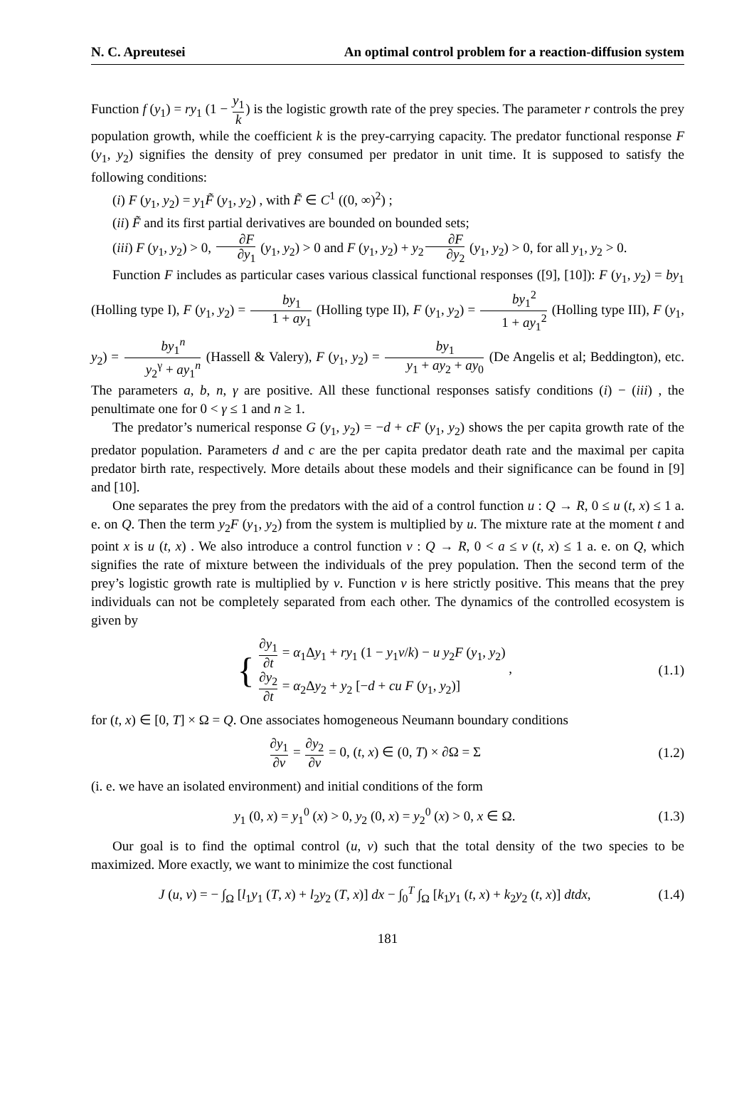N. C. Apreutesei An optimal control problem for a reaction-diffusion system
Function f (y<sub>1</sub>) = ry<sub>1</sub> (1 − y<sub>1</sub> k) is the logistic growth rate of the prey species. The parameter r controls the prey population growth, while the coefficient k is the prey-carrying capacity. The predator functional response F (y<sub>1</sub>, y<sub>2</sub>) signifies the density of prey consumed per predator in unit time. It is supposed to satisfy the following conditions:
(i) F (y<sub>1</sub>, y<sub>2</sub>) = y<sub>1</sub>F̃ (y<sub>1</sub>, y<sub>2</sub>) , with F̃ ∈ C<sup>1</sup> ((0, ∞)<sup>2</sup>) ;
(ii) F̃ and its first partial derivatives are bounded on bounded sets;
(iii) F (y<sub>1</sub>, y<sub>2</sub>) > 0, ∂F ∂y<sub>1</sub> (y<sub>1</sub>, y<sub>2</sub>) > 0 and F (y<sub>1</sub>, y<sub>2</sub>) + y<sub>2</sub>∂F ∂y<sub>2</sub> (y<sub>1</sub>, y<sub>2</sub>) > 0, for all y<sub>1</sub>, y<sub>2</sub> > 0.
Function F includes as particular cases various classical functional responses ([9], [10]): F (y<sub>1</sub>, y<sub>2</sub>) = by<sub>1</sub> (Holling type I), F (y<sub>1</sub>, y<sub>2</sub>) = by<sub>1</sub> 1 + ay<sub>1</sub> (Holling type II), F (y<sub>1</sub>, y<sub>2</sub>) = by<sub>1</sub><sup>2</sup> 1 + ay<sub>1</sub><sup>2</sup> (Holling type III), F (y<sub>1</sub>, y<sub>2</sub>) = by<sub>1</sub><sup>n</sup> y<sub>2</sub><sup>γ</sup> + ay<sub>1</sub><sup>n</sup> (Hassell & Valery), F (y<sub>1</sub>, y<sub>2</sub>) = by<sub>1</sub> y<sub>1</sub> + ay<sub>2</sub> + ay<sub>0</sub> (De Angelis et al; Beddington), etc. The parameters a, b, n, γ are positive. All these functional responses satisfy conditions (i) − (iii) , the penultimate one for 0 < γ ≤ 1 and n ≥ 1.
The predator’s numerical response G (y<sub>1</sub>, y<sub>2</sub>) = −d + cF (y<sub>1</sub>, y<sub>2</sub>) shows the per capita growth rate of the predator population. Parameters d and c are the per capita predator death rate and the maximal per capita predator birth rate, respectively. More details about these models and their significance can be found in [9] and [10].
One separates the prey from the predators with the aid of a control function u : Q → R, 0 ≤ u (t, x) ≤ 1 a. e. on Q. Then the term y<sub>2</sub>F (y<sub>1</sub>, y<sub>2</sub>) from the system is multiplied by u. The mixture rate at the moment t and point x is u (t, x) . We also introduce a control function v : Q → R, 0 < a ≤ v (t, x) ≤ 1 a. e. on Q, which signifies the rate of mixture between the individuals of the prey population. Then the second term of the prey’s logistic growth rate is multiplied by v. Function v is here strictly positive. This means that the prey individuals can not be completely separated from each other. The dynamics of the controlled ecosystem is given by
{ ∂y<sub>1</sub> ∂t = α<sub>1</sub>Δy<sub>1</sub> + ry<sub>1</sub> (1 − y<sub>1</sub>v/k) − u y<sub>2</sub>F (y<sub>1</sub>, y<sub>2</sub>)
∂y<sub>2</sub> ∂t = α<sub>2</sub>Δy<sub>2</sub> + y<sub>2</sub> [−d + cu F (y<sub>1</sub>, y<sub>2</sub>)] ,
(1.1)
for (t, x) ∈ [0, T] × Ω = Q. One associates homogeneous Neumann boundary conditions
∂y<sub>1</sub> ∂ν = ∂y<sub>2</sub> ∂ν = 0, (t, x) ∈ (0, T) × ∂Ω = Σ
(1.2)
(i. e. we have an isolated environment) and initial conditions of the form
y<sub>1</sub> (0, x) = y<sub>1</sub><sup>0</sup> (x) > 0, y<sub>2</sub> (0, x) = y<sub>2</sub><sup>0</sup> (x) > 0, x ∈ Ω.
(1.3)
Our goal is to find the optimal control (u, v) such that the total density of the two species to be maximized. More exactly, we want to minimize the cost functional
J (u, v) = − ∫<sub>Ω</sub> [l<sub>1</sub>y<sub>1</sub> (T, x) + l<sub>2</sub>y<sub>2</sub> (T, x)] dx − ∫<sub>0</sub><sup>T</sup> ∫<sub>Ω</sub> [k<sub>1</sub>y<sub>1</sub> (t, x) + k<sub>2</sub>y<sub>2</sub> (t, x)] dtdx,
(1.4)
181